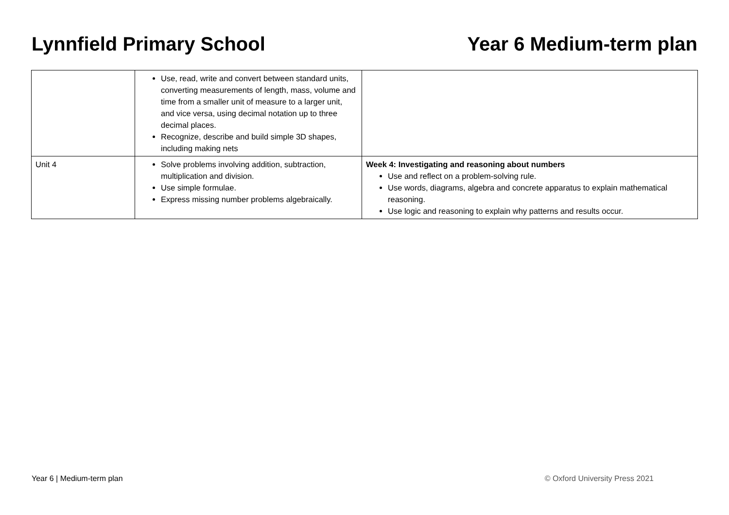Lynnfield Primary School Year 6 Medium-term plan
| | Use, read, write and convert between standard units, converting measurements of length, mass, volume and time from a smaller unit of measure to a larger unit, and vice versa, using decimal notation up to three decimal places. Recognize, describe and build simple 3D shapes, including making nets | |
| Unit 4 | Solve problems involving addition, subtraction, multiplication and division. Use simple formulae. Express missing number problems algebraically. | Week 4: Investigating and reasoning about numbers Use and reflect on a problem-solving rule. Use words, diagrams, algebra and concrete apparatus to explain mathematical reasoning. Use logic and reasoning to explain why patterns and results occur. |
Year 6 | Medium-term plan © Oxford University Press 2021